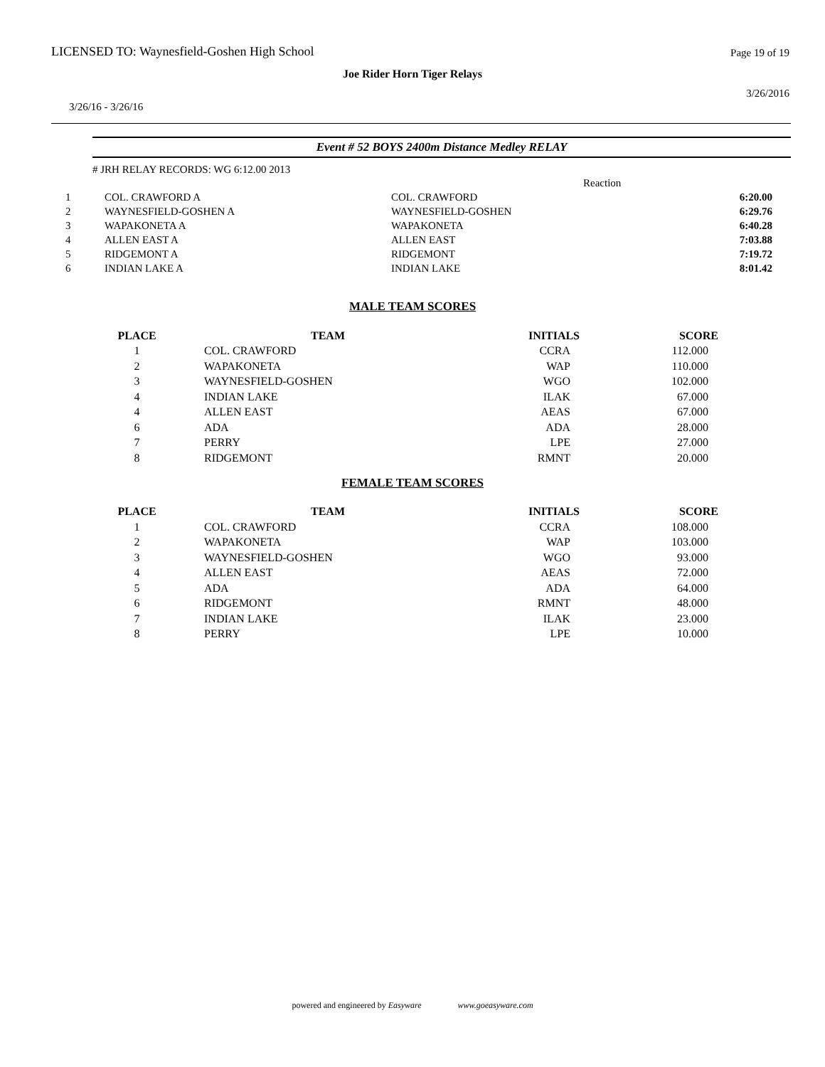LICENSED TO: Waynesfield-Goshen High School Page 19 of 19
Joe Rider Horn Tiger Relays
3/26/2016
3/26/16 - 3/26/16
Event # 52 BOYS 2400m Distance Medley RELAY
# JRH RELAY RECORDS: WG 6:12.00 2013
| | | | Reaction | |
| 1 | COL. CRAWFORD A | COL. CRAWFORD | | 6:20.00 |
| 2 | WAYNESFIELD-GOSHEN A | WAYNESFIELD-GOSHEN | | 6:29.76 |
| 3 | WAPAKONETA A | WAPAKONETA | | 6:40.28 |
| 4 | ALLEN EAST A | ALLEN EAST | | 7:03.88 |
| 5 | RIDGEMONT A | RIDGEMONT | | 7:19.72 |
| 6 | INDIAN LAKE A | INDIAN LAKE | | 8:01.42 |
MALE TEAM SCORES
| PLACE | TEAM | INITIALS | SCORE |
| --- | --- | --- | --- |
| 1 | COL. CRAWFORD | CCRA | 112.000 |
| 2 | WAPAKONETA | WAP | 110.000 |
| 3 | WAYNESFIELD-GOSHEN | WGO | 102.000 |
| 4 | INDIAN LAKE | ILAK | 67.000 |
| 4 | ALLEN EAST | AEAS | 67.000 |
| 6 | ADA | ADA | 28.000 |
| 7 | PERRY | LPE | 27.000 |
| 8 | RIDGEMONT | RMNT | 20.000 |
FEMALE TEAM SCORES
| PLACE | TEAM | INITIALS | SCORE |
| --- | --- | --- | --- |
| 1 | COL. CRAWFORD | CCRA | 108.000 |
| 2 | WAPAKONETA | WAP | 103.000 |
| 3 | WAYNESFIELD-GOSHEN | WGO | 93.000 |
| 4 | ALLEN EAST | AEAS | 72.000 |
| 5 | ADA | ADA | 64.000 |
| 6 | RIDGEMONT | RMNT | 48.000 |
| 7 | INDIAN LAKE | ILAK | 23.000 |
| 8 | PERRY | LPE | 10.000 |
powered and engineered by Easyware www.goeasyware.com